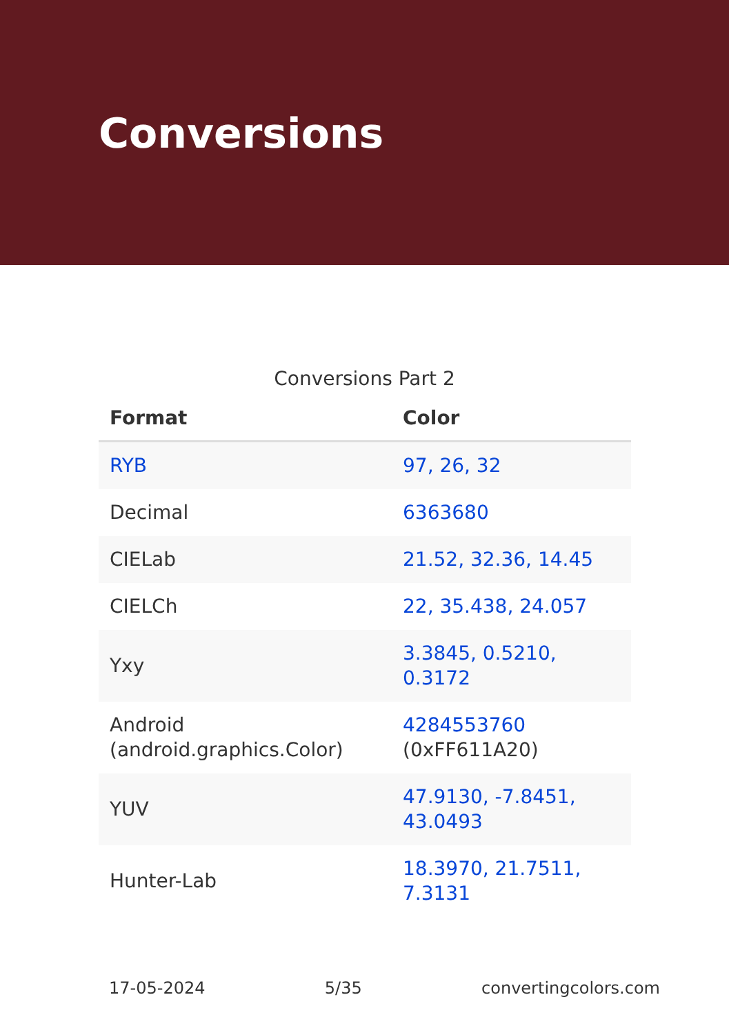Conversions
Conversions Part 2
| Format | Color |
| --- | --- |
| RYB | 97, 26, 32 |
| Decimal | 6363680 |
| CIELab | 21.52, 32.36, 14.45 |
| CIELCh | 22, 35.438, 24.057 |
| Yxy | 3.3845, 0.5210, 0.3172 |
| Android (android.graphics.Color) | 4284553760 (0xFF611A20) |
| YUV | 47.9130, -7.8451, 43.0493 |
| Hunter-Lab | 18.3970, 21.7511, 7.3131 |
17-05-2024 5/35 convertingcolors.com